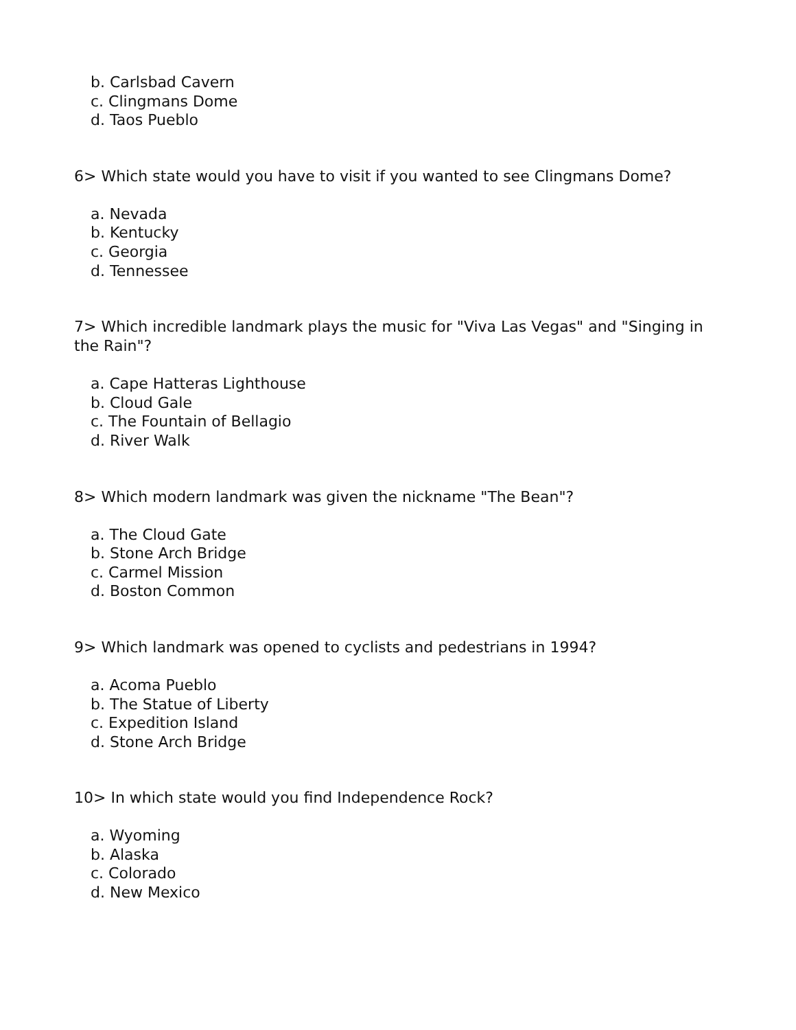b. Carlsbad Cavern
c. Clingmans Dome
d. Taos Pueblo
6> Which state would you have to visit if you wanted to see Clingmans Dome?
a. Nevada
b. Kentucky
c. Georgia
d. Tennessee
7> Which incredible landmark plays the music for "Viva Las Vegas" and "Singing in the Rain"?
a. Cape Hatteras Lighthouse
b. Cloud Gale
c. The Fountain of Bellagio
d. River Walk
8> Which modern landmark was given the nickname "The Bean"?
a. The Cloud Gate
b. Stone Arch Bridge
c. Carmel Mission
d. Boston Common
9> Which landmark was opened to cyclists and pedestrians in 1994?
a. Acoma Pueblo
b. The Statue of Liberty
c. Expedition Island
d. Stone Arch Bridge
10> In which state would you find Independence Rock?
a. Wyoming
b. Alaska
c. Colorado
d. New Mexico